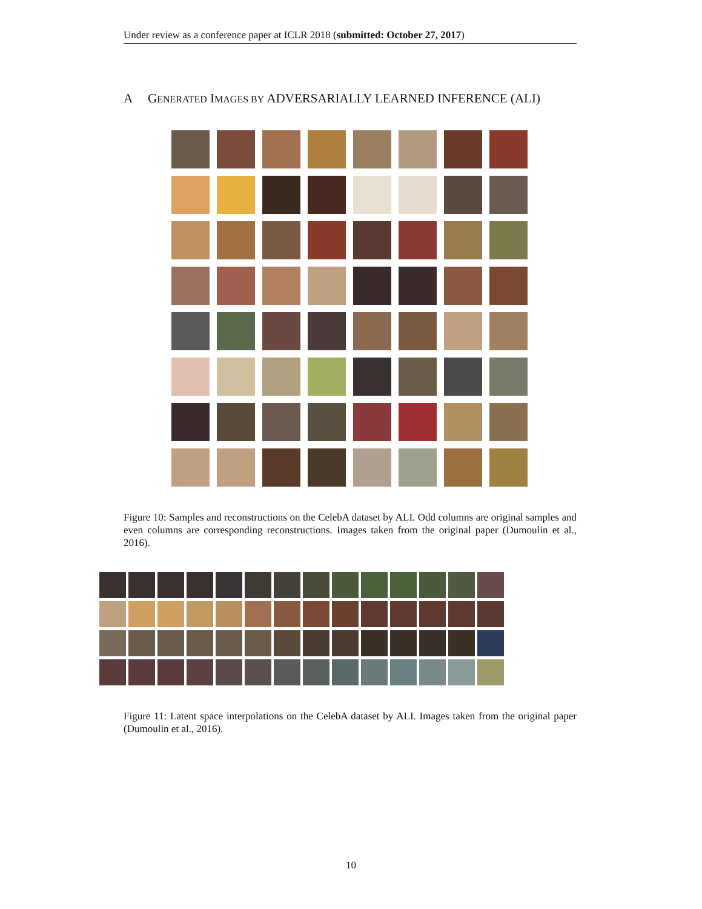Under review as a conference paper at ICLR 2018 (submitted: October 27, 2017)
A GENERATED IMAGES BY ADVERSARIALLY LEARNED INFERENCE (ALI)
Figure 10: Samples and reconstructions on the CelebA dataset by ALI. Odd columns are original samples and even columns are corresponding reconstructions. Images taken from the original paper (Dumoulin et al., 2016).
Figure 11: Latent space interpolations on the CelebA dataset by ALI. Images taken from the original paper (Dumoulin et al., 2016).
10